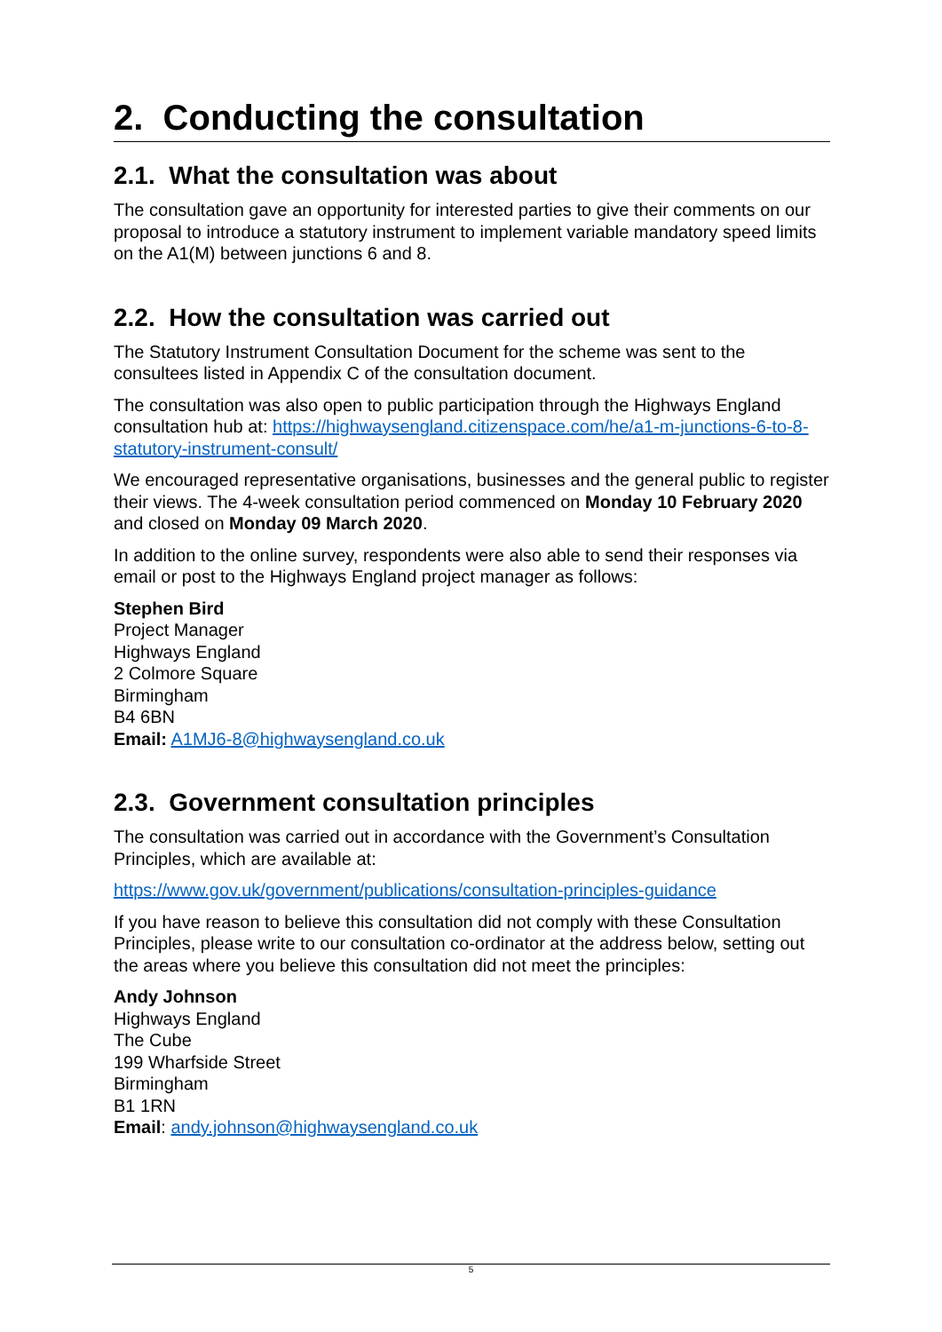2. Conducting the consultation
2.1. What the consultation was about
The consultation gave an opportunity for interested parties to give their comments on our proposal to introduce a statutory instrument to implement variable mandatory speed limits on the A1(M) between junctions 6 and 8.
2.2. How the consultation was carried out
The Statutory Instrument Consultation Document for the scheme was sent to the consultees listed in Appendix C of the consultation document.
The consultation was also open to public participation through the Highways England consultation hub at: https://highwaysengland.citizenspace.com/he/a1-m-junctions-6-to-8-statutory-instrument-consult/
We encouraged representative organisations, businesses and the general public to register their views. The 4-week consultation period commenced on Monday 10 February 2020 and closed on Monday 09 March 2020.
In addition to the online survey, respondents were also able to send their responses via email or post to the Highways England project manager as follows:
Stephen Bird
Project Manager
Highways England
2 Colmore Square
Birmingham
B4 6BN
Email: A1MJ6-8@highwaysengland.co.uk
2.3. Government consultation principles
The consultation was carried out in accordance with the Government’s Consultation Principles, which are available at:
https://www.gov.uk/government/publications/consultation-principles-guidance
If you have reason to believe this consultation did not comply with these Consultation Principles, please write to our consultation co-ordinator at the address below, setting out the areas where you believe this consultation did not meet the principles:
Andy Johnson
Highways England
The Cube
199 Wharfside Street
Birmingham
B1 1RN
Email: andy.johnson@highwaysengland.co.uk
5